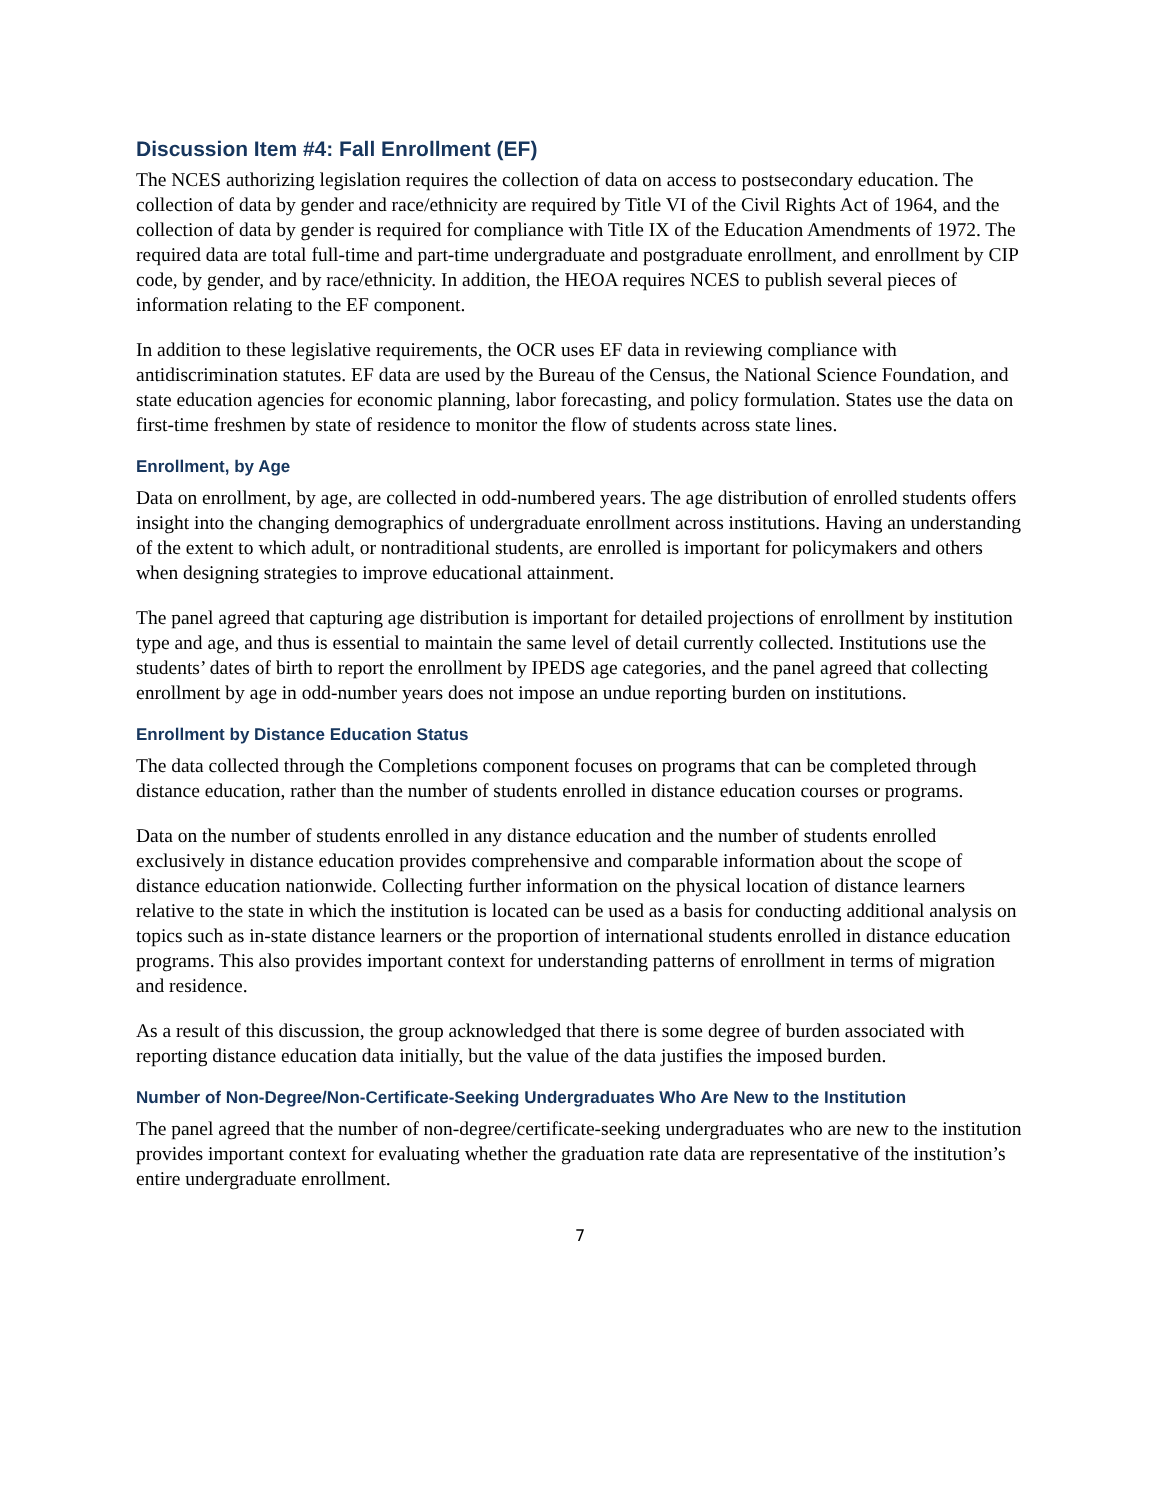Discussion Item #4: Fall Enrollment (EF)
The NCES authorizing legislation requires the collection of data on access to postsecondary education. The collection of data by gender and race/ethnicity are required by Title VI of the Civil Rights Act of 1964, and the collection of data by gender is required for compliance with Title IX of the Education Amendments of 1972. The required data are total full-time and part-time undergraduate and postgraduate enrollment, and enrollment by CIP code, by gender, and by race/ethnicity. In addition, the HEOA requires NCES to publish several pieces of information relating to the EF component.
In addition to these legislative requirements, the OCR uses EF data in reviewing compliance with antidiscrimination statutes. EF data are used by the Bureau of the Census, the National Science Foundation, and state education agencies for economic planning, labor forecasting, and policy formulation. States use the data on first-time freshmen by state of residence to monitor the flow of students across state lines.
Enrollment, by Age
Data on enrollment, by age, are collected in odd-numbered years. The age distribution of enrolled students offers insight into the changing demographics of undergraduate enrollment across institutions. Having an understanding of the extent to which adult, or nontraditional students, are enrolled is important for policymakers and others when designing strategies to improve educational attainment.
The panel agreed that capturing age distribution is important for detailed projections of enrollment by institution type and age, and thus is essential to maintain the same level of detail currently collected. Institutions use the students’ dates of birth to report the enrollment by IPEDS age categories, and the panel agreed that collecting enrollment by age in odd-number years does not impose an undue reporting burden on institutions.
Enrollment by Distance Education Status
The data collected through the Completions component focuses on programs that can be completed through distance education, rather than the number of students enrolled in distance education courses or programs.
Data on the number of students enrolled in any distance education and the number of students enrolled exclusively in distance education provides comprehensive and comparable information about the scope of distance education nationwide. Collecting further information on the physical location of distance learners relative to the state in which the institution is located can be used as a basis for conducting additional analysis on topics such as in-state distance learners or the proportion of international students enrolled in distance education programs. This also provides important context for understanding patterns of enrollment in terms of migration and residence.
As a result of this discussion, the group acknowledged that there is some degree of burden associated with reporting distance education data initially, but the value of the data justifies the imposed burden.
Number of Non-Degree/Non-Certificate-Seeking Undergraduates Who Are New to the Institution
The panel agreed that the number of non-degree/certificate-seeking undergraduates who are new to the institution provides important context for evaluating whether the graduation rate data are representative of the institution’s entire undergraduate enrollment.
7